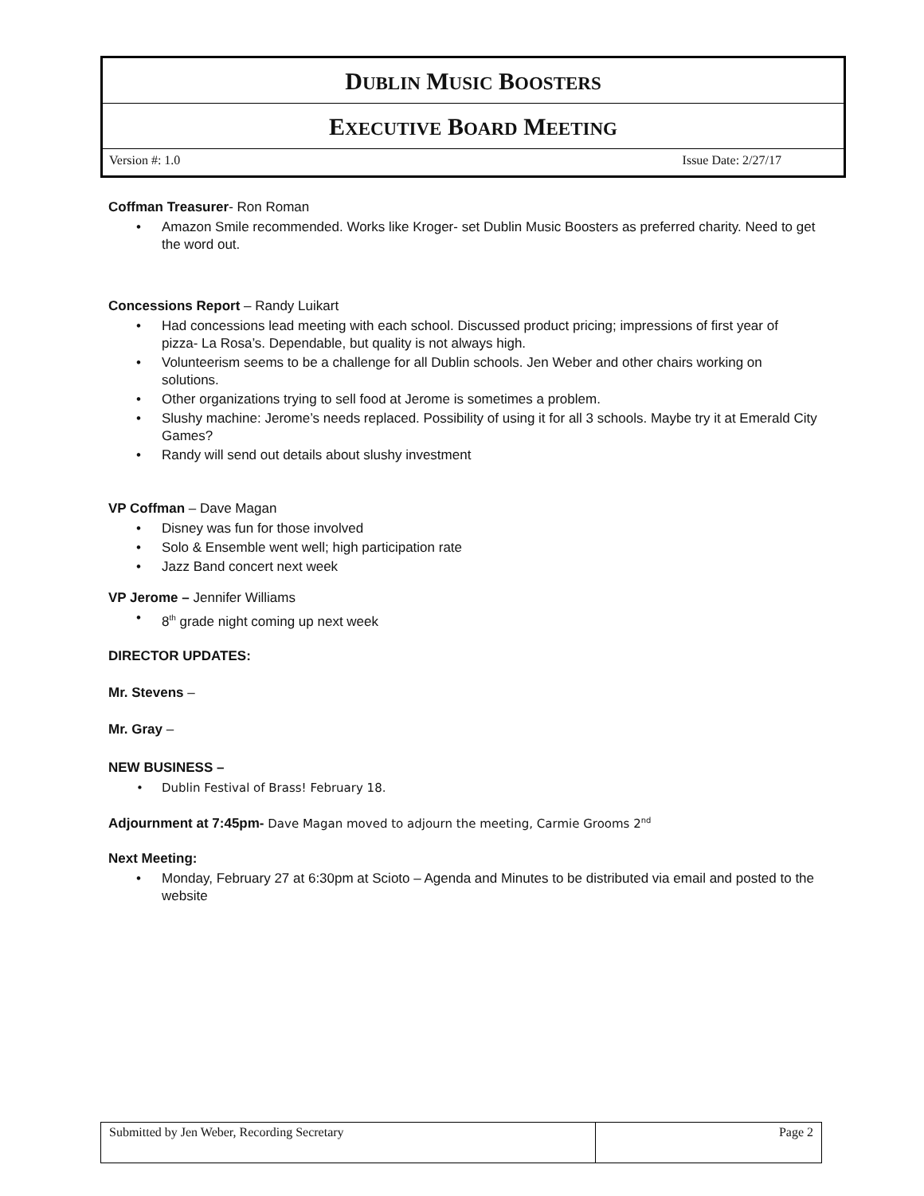DUBLIN MUSIC BOOSTERS
EXECUTIVE BOARD MEETING
Version #: 1.0 Issue Date: 2/27/17
Coffman Treasurer- Ron Roman
Amazon Smile recommended. Works like Kroger- set Dublin Music Boosters as preferred charity. Need to get the word out.
Concessions Report – Randy Luikart
Had concessions lead meeting with each school. Discussed product pricing; impressions of first year of pizza- La Rosa’s. Dependable, but quality is not always high.
Volunteerism seems to be a challenge for all Dublin schools. Jen Weber and other chairs working on solutions.
Other organizations trying to sell food at Jerome is sometimes a problem.
Slushy machine: Jerome’s needs replaced. Possibility of using it for all 3 schools. Maybe try it at Emerald City Games?
Randy will send out details about slushy investment
VP Coffman – Dave Magan
Disney was fun for those involved
Solo & Ensemble went well; high participation rate
Jazz Band concert next week
VP Jerome – Jennifer Williams
8<sup>th</sup> grade night coming up next week
DIRECTOR UPDATES:
Mr. Stevens –
Mr. Gray –
NEW BUSINESS –
Dublin Festival of Brass! February 18.
Adjournment at 7:45pm- Dave Magan moved to adjourn the meeting, Carmie Grooms 2<sup>nd</sup>
Next Meeting:
Monday, February 27 at 6:30pm at Scioto – Agenda and Minutes to be distributed via email and posted to the website
| Submitted by Jen Weber, Recording Secretary | Page 2 |